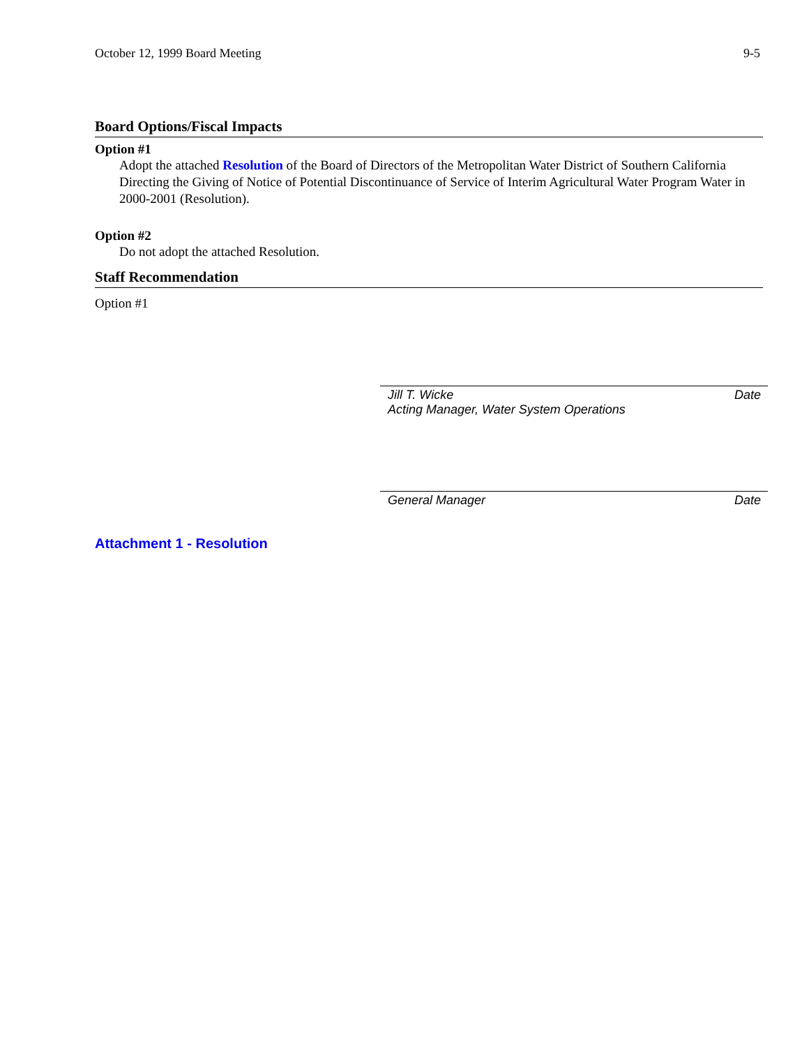October 12, 1999 Board Meeting 9-5
Board Options/Fiscal Impacts
Option #1
Adopt the attached Resolution of the Board of Directors of the Metropolitan Water District of Southern California Directing the Giving of Notice of Potential Discontinuance of Service of Interim Agricultural Water Program Water in 2000-2001 (Resolution).
Option #2
Do not adopt the attached Resolution.
Staff Recommendation
Option #1
Jill T. Wicke Date
Acting Manager, Water System Operations
General Manager Date
Attachment 1 - Resolution